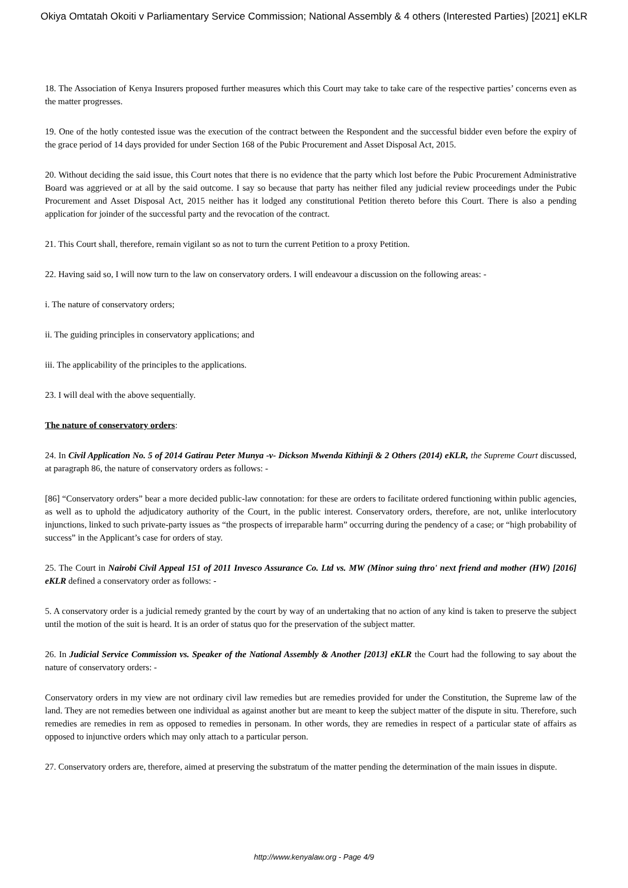Okiya Omtatah Okoiti v Parliamentary Service Commission; National Assembly & 4 others (Interested Parties) [2021] eKLR
18. The Association of Kenya Insurers proposed further measures which this Court may take to take care of the respective parties’ concerns even as the matter progresses.
19. One of the hotly contested issue was the execution of the contract between the Respondent and the successful bidder even before the expiry of the grace period of 14 days provided for under Section 168 of the Pubic Procurement and Asset Disposal Act, 2015.
20. Without deciding the said issue, this Court notes that there is no evidence that the party which lost before the Pubic Procurement Administrative Board was aggrieved or at all by the said outcome. I say so because that party has neither filed any judicial review proceedings under the Pubic Procurement and Asset Disposal Act, 2015 neither has it lodged any constitutional Petition thereto before this Court. There is also a pending application for joinder of the successful party and the revocation of the contract.
21. This Court shall, therefore, remain vigilant so as not to turn the current Petition to a proxy Petition.
22. Having said so, I will now turn to the law on conservatory orders. I will endeavour a discussion on the following areas: -
i. The nature of conservatory orders;
ii. The guiding principles in conservatory applications; and
iii. The applicability of the principles to the applications.
23. I will deal with the above sequentially.
The nature of conservatory orders:
24. In Civil Application No. 5 of 2014 Gatirau Peter Munya -v- Dickson Mwenda Kithinji & 2 Others (2014) eKLR, the Supreme Court discussed, at paragraph 86, the nature of conservatory orders as follows: -
[86] “Conservatory orders” bear a more decided public-law connotation: for these are orders to facilitate ordered functioning within public agencies, as well as to uphold the adjudicatory authority of the Court, in the public interest. Conservatory orders, therefore, are not, unlike interlocutory injunctions, linked to such private-party issues as “the prospects of irreparable harm” occurring during the pendency of a case; or “high probability of success” in the Applicant’s case for orders of stay.
25. The Court in Nairobi Civil Appeal 151 of 2011 Invesco Assurance Co. Ltd vs. MW (Minor suing thro' next friend and mother (HW) [2016] eKLR defined a conservatory order as follows: -
5. A conservatory order is a judicial remedy granted by the court by way of an undertaking that no action of any kind is taken to preserve the subject until the motion of the suit is heard. It is an order of status quo for the preservation of the subject matter.
26. In Judicial Service Commission vs. Speaker of the National Assembly & Another [2013] eKLR the Court had the following to say about the nature of conservatory orders: -
Conservatory orders in my view are not ordinary civil law remedies but are remedies provided for under the Constitution, the Supreme law of the land. They are not remedies between one individual as against another but are meant to keep the subject matter of the dispute in situ. Therefore, such remedies are remedies in rem as opposed to remedies in personam. In other words, they are remedies in respect of a particular state of affairs as opposed to injunctive orders which may only attach to a particular person.
27. Conservatory orders are, therefore, aimed at preserving the substratum of the matter pending the determination of the main issues in dispute.
http://www.kenyalaw.org - Page 4/9